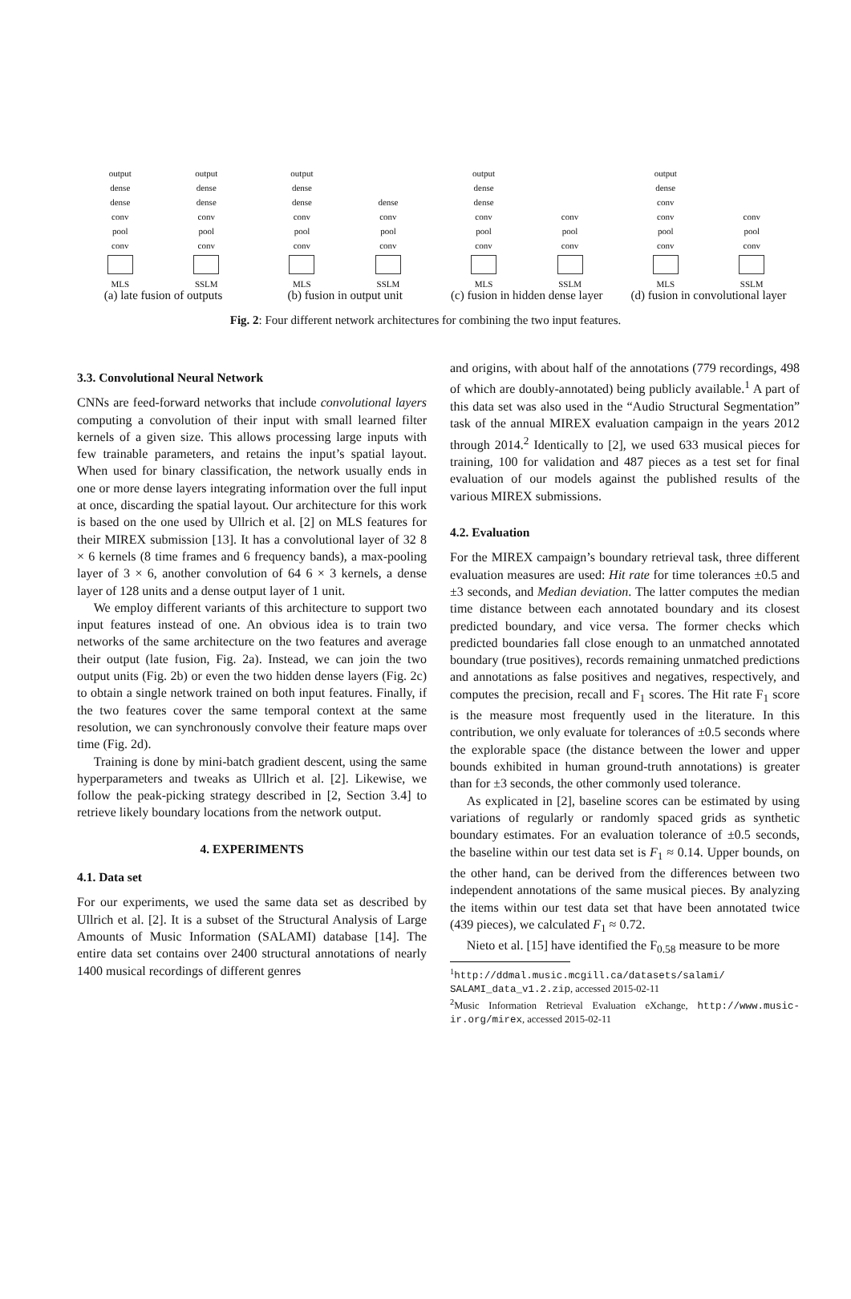output
dense
dense
conv
pool
conv
MLS
output
dense
dense
conv
pool
conv
SSLM
(a) late fusion of outputs
output
dense
dense
conv
pool
conv
MLS
dense
conv
pool
conv
SSLM
(b) fusion in output unit
output
dense
dense
conv
pool
conv
MLS
conv
pool
conv
SSLM
(c) fusion in hidden dense layer
output
dense
conv
conv
pool
conv
MLS
conv
pool
conv
SSLM
(d) fusion in convolutional layer
Fig. 2: Four different network architectures for combining the two input features.
3.3. Convolutional Neural Network
CNNs are feed-forward networks that include convolutional layers computing a convolution of their input with small learned filter kernels of a given size. This allows processing large inputs with few trainable parameters, and retains the input’s spatial layout. When used for binary classification, the network usually ends in one or more dense layers integrating information over the full input at once, discarding the spatial layout. Our architecture for this work is based on the one used by Ullrich et al. [2] on MLS features for their MIREX submission [13]. It has a convolutional layer of 32 8 × 6 kernels (8 time frames and 6 frequency bands), a max-pooling layer of 3 × 6, another convolution of 64 6 × 3 kernels, a dense layer of 128 units and a dense output layer of 1 unit.
We employ different variants of this architecture to support two input features instead of one. An obvious idea is to train two networks of the same architecture on the two features and average their output (late fusion, Fig. 2a). Instead, we can join the two output units (Fig. 2b) or even the two hidden dense layers (Fig. 2c) to obtain a single network trained on both input features. Finally, if the two features cover the same temporal context at the same resolution, we can synchronously convolve their feature maps over time (Fig. 2d).
Training is done by mini-batch gradient descent, using the same hyperparameters and tweaks as Ullrich et al. [2]. Likewise, we follow the peak-picking strategy described in [2, Section 3.4] to retrieve likely boundary locations from the network output.
4. EXPERIMENTS
4.1. Data set
For our experiments, we used the same data set as described by Ullrich et al. [2]. It is a subset of the Structural Analysis of Large Amounts of Music Information (SALAMI) database [14]. The entire data set contains over 2400 structural annotations of nearly 1400 musical recordings of different genres
and origins, with about half of the annotations (779 recordings, 498 of which are doubly-annotated) being publicly available.<sup>1</sup> A part of this data set was also used in the “Audio Structural Segmentation” task of the annual MIREX evaluation campaign in the years 2012 through 2014.<sup>2</sup> Identically to [2], we used 633 musical pieces for training, 100 for validation and 487 pieces as a test set for final evaluation of our models against the published results of the various MIREX submissions.
4.2. Evaluation
For the MIREX campaign’s boundary retrieval task, three different evaluation measures are used: Hit rate for time tolerances ±0.5 and ±3 seconds, and Median deviation. The latter computes the median time distance between each annotated boundary and its closest predicted boundary, and vice versa. The former checks which predicted boundaries fall close enough to an unmatched annotated boundary (true positives), records remaining unmatched predictions and annotations as false positives and negatives, respectively, and computes the precision, recall and F<sub>1</sub> scores. The Hit rate F<sub>1</sub> score is the measure most frequently used in the literature. In this contribution, we only evaluate for tolerances of ±0.5 seconds where the explorable space (the distance between the lower and upper bounds exhibited in human ground-truth annotations) is greater than for ±3 seconds, the other commonly used tolerance.
As explicated in [2], baseline scores can be estimated by using variations of regularly or randomly spaced grids as synthetic boundary estimates. For an evaluation tolerance of ±0.5 seconds, the baseline within our test data set is F<sub>1</sub> ≈ 0.14. Upper bounds, on the other hand, can be derived from the differences between two independent annotations of the same musical pieces. By analyzing the items within our test data set that have been annotated twice (439 pieces), we calculated F<sub>1</sub> ≈ 0.72.
Nieto et al. [15] have identified the F<sub>0.58</sub> measure to be more
<sup>1</sup> http://ddmal.music.mcgill.ca/datasets/salami/ SALAMI_data_v1.2.zip, accessed 2015-02-11
<sup>2</sup> Music Information Retrieval Evaluation eXchange, http://www.music-ir.org/mirex, accessed 2015-02-11